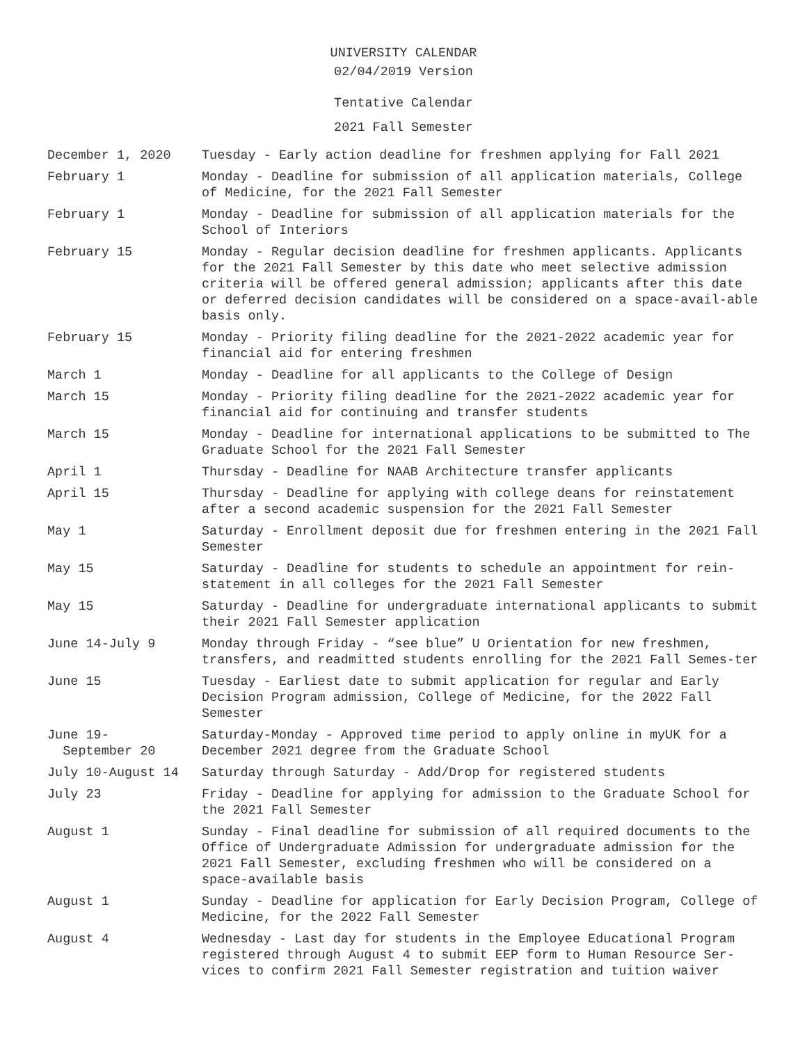UNIVERSITY CALENDAR
02/04/2019 Version
Tentative Calendar
2021 Fall Semester
| December 1, 2020 | Tuesday - Early action deadline for freshmen applying for Fall 2021 |
| February 1 | Monday - Deadline for submission of all application materials, College of Medicine, for the 2021 Fall Semester |
| February 1 | Monday - Deadline for submission of all application materials for the School of Interiors |
| February 15 | Monday - Regular decision deadline for freshmen applicants. Applicants for the 2021 Fall Semester by this date who meet selective admission criteria will be offered general admission; applicants after this date or deferred decision candidates will be considered on a space-avail-able basis only. |
| February 15 | Monday - Priority filing deadline for the 2021-2022 academic year for financial aid for entering freshmen |
| March 1 | Monday - Deadline for all applicants to the College of Design |
| March 15 | Monday - Priority filing deadline for the 2021-2022 academic year for financial aid for continuing and transfer students |
| March 15 | Monday - Deadline for international applications to be submitted to The Graduate School for the 2021 Fall Semester |
| April 1 | Thursday - Deadline for NAAB Architecture transfer applicants |
| April 15 | Thursday - Deadline for applying with college deans for reinstatement after a second academic suspension for the 2021 Fall Semester |
| May 1 | Saturday - Enrollment deposit due for freshmen entering in the 2021 Fall Semester |
| May 15 | Saturday - Deadline for students to schedule an appointment for rein-statement in all colleges for the 2021 Fall Semester |
| May 15 | Saturday - Deadline for undergraduate international applicants to submit their 2021 Fall Semester application |
| June 14-July 9 | Monday through Friday - “see blue” U Orientation for new freshmen, transfers, and readmitted students enrolling for the 2021 Fall Semes-ter |
| June 15 | Tuesday - Earliest date to submit application for regular and Early Decision Program admission, College of Medicine, for the 2022 Fall Semester |
| June 19- September 20 | Saturday-Monday - Approved time period to apply online in myUK for a December 2021 degree from the Graduate School |
| July 10-August 14 | Saturday through Saturday - Add/Drop for registered students |
| July 23 | Friday - Deadline for applying for admission to the Graduate School for the 2021 Fall Semester |
| August 1 | Sunday - Final deadline for submission of all required documents to the Office of Undergraduate Admission for undergraduate admission for the 2021 Fall Semester, excluding freshmen who will be considered on a space-available basis |
| August 1 | Sunday - Deadline for application for Early Decision Program, College of Medicine, for the 2022 Fall Semester |
| August 4 | Wednesday - Last day for students in the Employee Educational Program registered through August 4 to submit EEP form to Human Resource Ser-vices to confirm 2021 Fall Semester registration and tuition waiver |